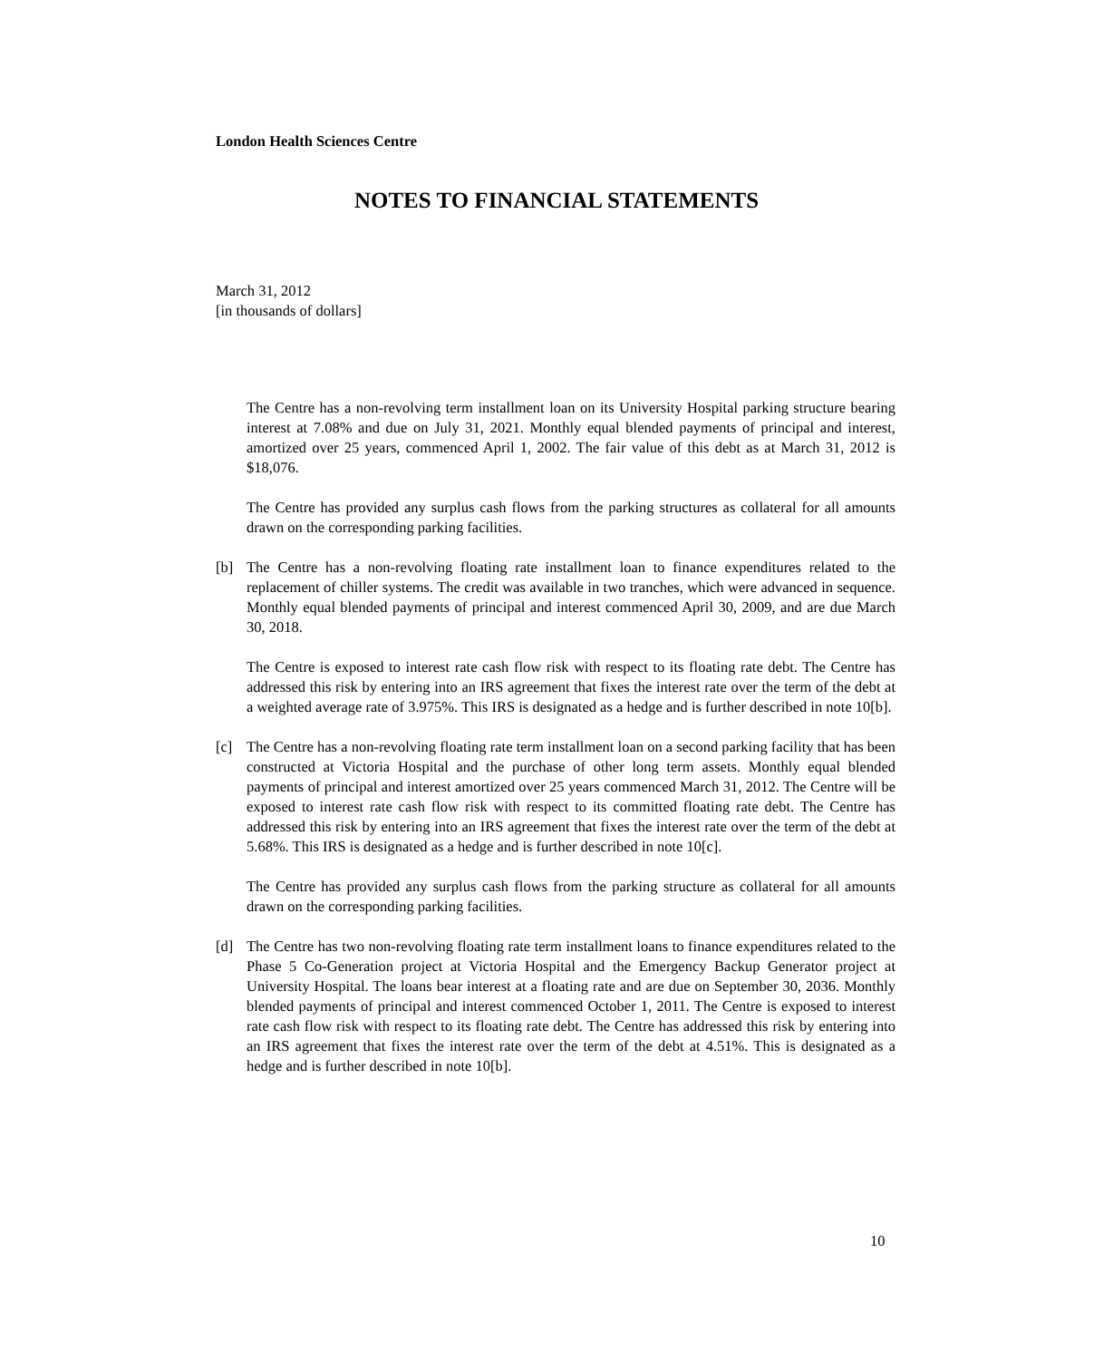London Health Sciences Centre
NOTES TO FINANCIAL STATEMENTS
March 31, 2012
[in thousands of dollars]
The Centre has a non-revolving term installment loan on its University Hospital parking structure bearing interest at 7.08% and due on July 31, 2021. Monthly equal blended payments of principal and interest, amortized over 25 years, commenced April 1, 2002. The fair value of this debt as at March 31, 2012 is $18,076.
The Centre has provided any surplus cash flows from the parking structures as collateral for all amounts drawn on the corresponding parking facilities.
[b] The Centre has a non-revolving floating rate installment loan to finance expenditures related to the replacement of chiller systems. The credit was available in two tranches, which were advanced in sequence. Monthly equal blended payments of principal and interest commenced April 30, 2009, and are due March 30, 2018.
The Centre is exposed to interest rate cash flow risk with respect to its floating rate debt. The Centre has addressed this risk by entering into an IRS agreement that fixes the interest rate over the term of the debt at a weighted average rate of 3.975%. This IRS is designated as a hedge and is further described in note 10[b].
[c] The Centre has a non-revolving floating rate term installment loan on a second parking facility that has been constructed at Victoria Hospital and the purchase of other long term assets. Monthly equal blended payments of principal and interest amortized over 25 years commenced March 31, 2012. The Centre will be exposed to interest rate cash flow risk with respect to its committed floating rate debt. The Centre has addressed this risk by entering into an IRS agreement that fixes the interest rate over the term of the debt at 5.68%. This IRS is designated as a hedge and is further described in note 10[c].
The Centre has provided any surplus cash flows from the parking structure as collateral for all amounts drawn on the corresponding parking facilities.
[d] The Centre has two non-revolving floating rate term installment loans to finance expenditures related to the Phase 5 Co-Generation project at Victoria Hospital and the Emergency Backup Generator project at University Hospital. The loans bear interest at a floating rate and are due on September 30, 2036. Monthly blended payments of principal and interest commenced October 1, 2011. The Centre is exposed to interest rate cash flow risk with respect to its floating rate debt. The Centre has addressed this risk by entering into an IRS agreement that fixes the interest rate over the term of the debt at 4.51%. This is designated as a hedge and is further described in note 10[b].
10